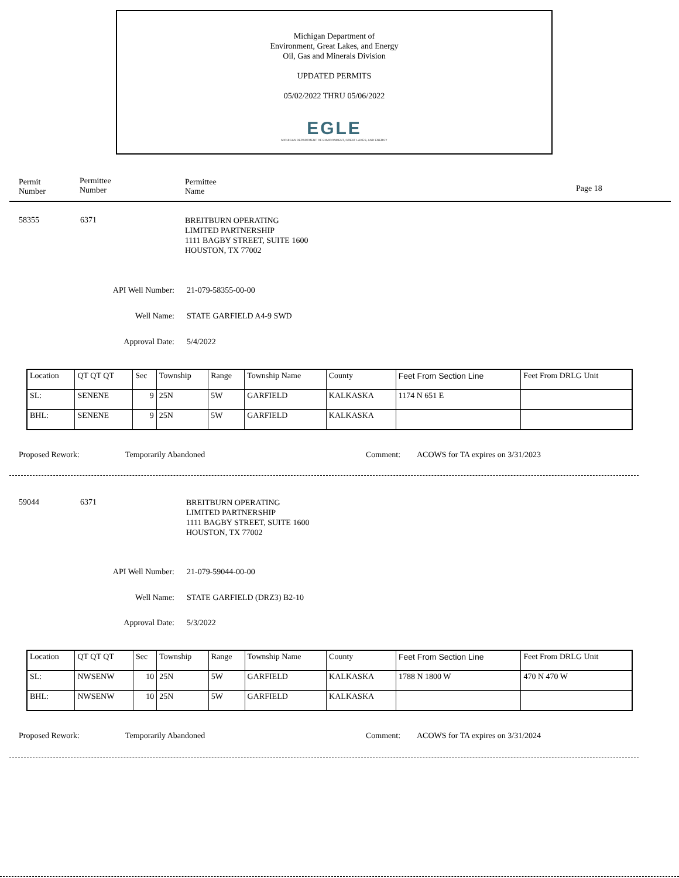Michigan Department of
Environment, Great Lakes, and Energy
Oil, Gas and Minerals Division
UPDATED PERMITS
05/02/2022 THRU 05/06/2022
EGLE
MICHIGAN DEPARTMENT OF ENVIRONMENT, GREAT LAKES, AND ENERGY
Permit
Number
Permittee
Number
Permittee
Name
Page 18
58355 6371
BREITBURN OPERATING
LIMITED PARTNERSHIP
1111 BAGBY STREET, SUITE 1600
HOUSTON, TX 77002
API Well Number: 21-079-58355-00-00
Well Name: STATE GARFIELD A4-9 SWD
Approval Date: 5/4/2022
| Location | QT QT QT | Sec | Township | Range | Township Name | County | Feet From Section Line | Feet From DRLG Unit |
| SL: | SENENE | 9 | 25N | 5W | GARFIELD | KALKASKA | 1174 N 651 E | |
| BHL: | SENENE | 9 | 25N | 5W | GARFIELD | KALKASKA | | |
Proposed Rework: Temporarily Abandoned Comment:
ACOWS for TA expires on 3/31/2023
59044 6371
BREITBURN OPERATING
LIMITED PARTNERSHIP
1111 BAGBY STREET, SUITE 1600
HOUSTON, TX 77002
API Well Number: 21-079-59044-00-00
Well Name: STATE GARFIELD (DRZ3) B2-10
Approval Date: 5/3/2022
| Location | QT QT QT | Sec | Township | Range | Township Name | County | Feet From Section Line | Feet From DRLG Unit |
| SL: | NWSENW | 10 | 25N | 5W | GARFIELD | KALKASKA | 1788 N 1800 W | 470 N 470 W |
| BHL: | NWSENW | 10 | 25N | 5W | GARFIELD | KALKASKA | | |
Proposed Rework: Temporarily Abandoned Comment:
ACOWS for TA expires on 3/31/2024